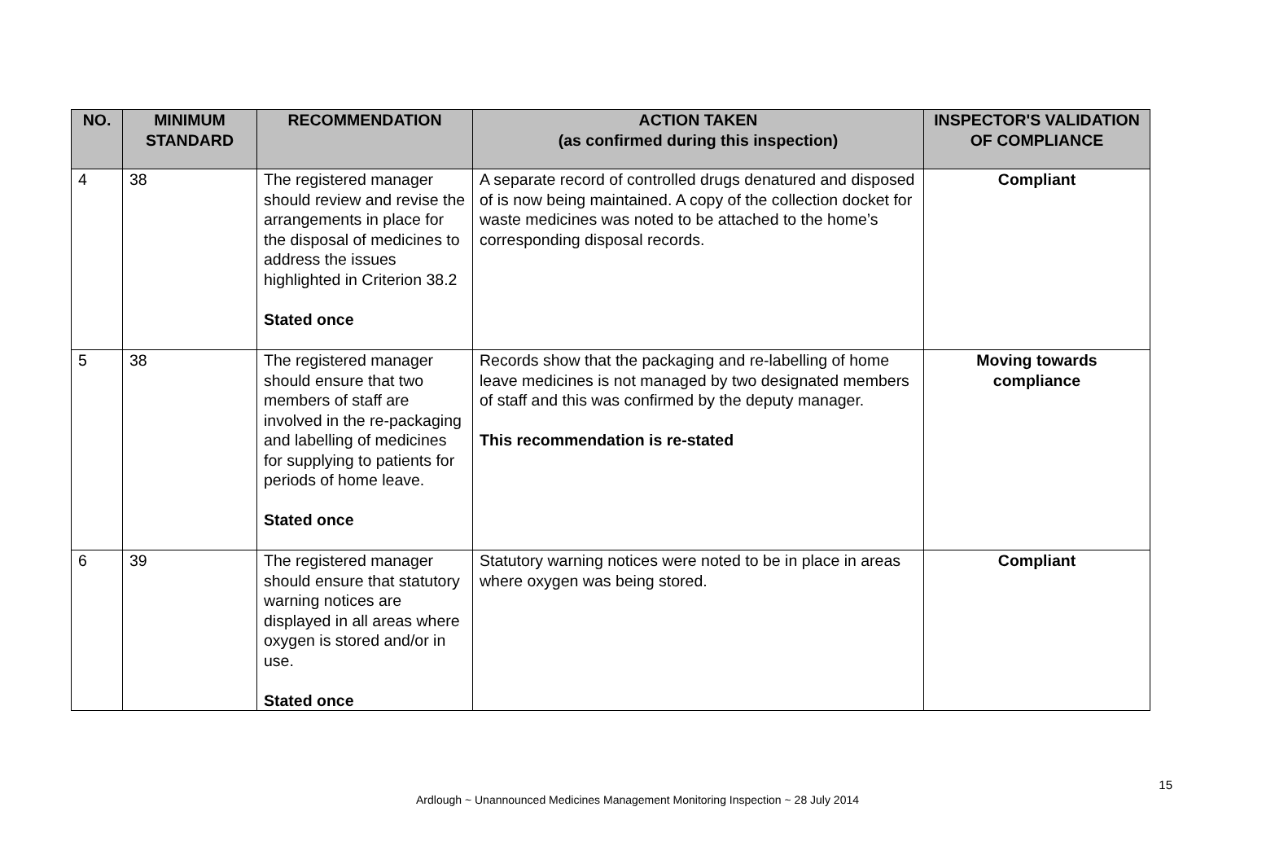| NO. | MINIMUM STANDARD | RECOMMENDATION | ACTION TAKEN (as confirmed during this inspection) | INSPECTOR'S VALIDATION OF COMPLIANCE |
| --- | --- | --- | --- | --- |
| 4 | 38 | The registered manager should review and revise the arrangements in place for the disposal of medicines to address the issues highlighted in Criterion 38.2 Stated once | A separate record of controlled drugs denatured and disposed of is now being maintained. A copy of the collection docket for waste medicines was noted to be attached to the home’s corresponding disposal records. | Compliant |
| 5 | 38 | The registered manager should ensure that two members of staff are involved in the re-packaging and labelling of medicines for supplying to patients for periods of home leave. Stated once | Records show that the packaging and re-labelling of home leave medicines is not managed by two designated members of staff and this was confirmed by the deputy manager. This recommendation is re-stated | Moving towards compliance |
| 6 | 39 | The registered manager should ensure that statutory warning notices are displayed in all areas where oxygen is stored and/or in use. Stated once | Statutory warning notices were noted to be in place in areas where oxygen was being stored. | Compliant |
15
Ardlough ~ Unannounced Medicines Management Monitoring Inspection ~ 28 July 2014